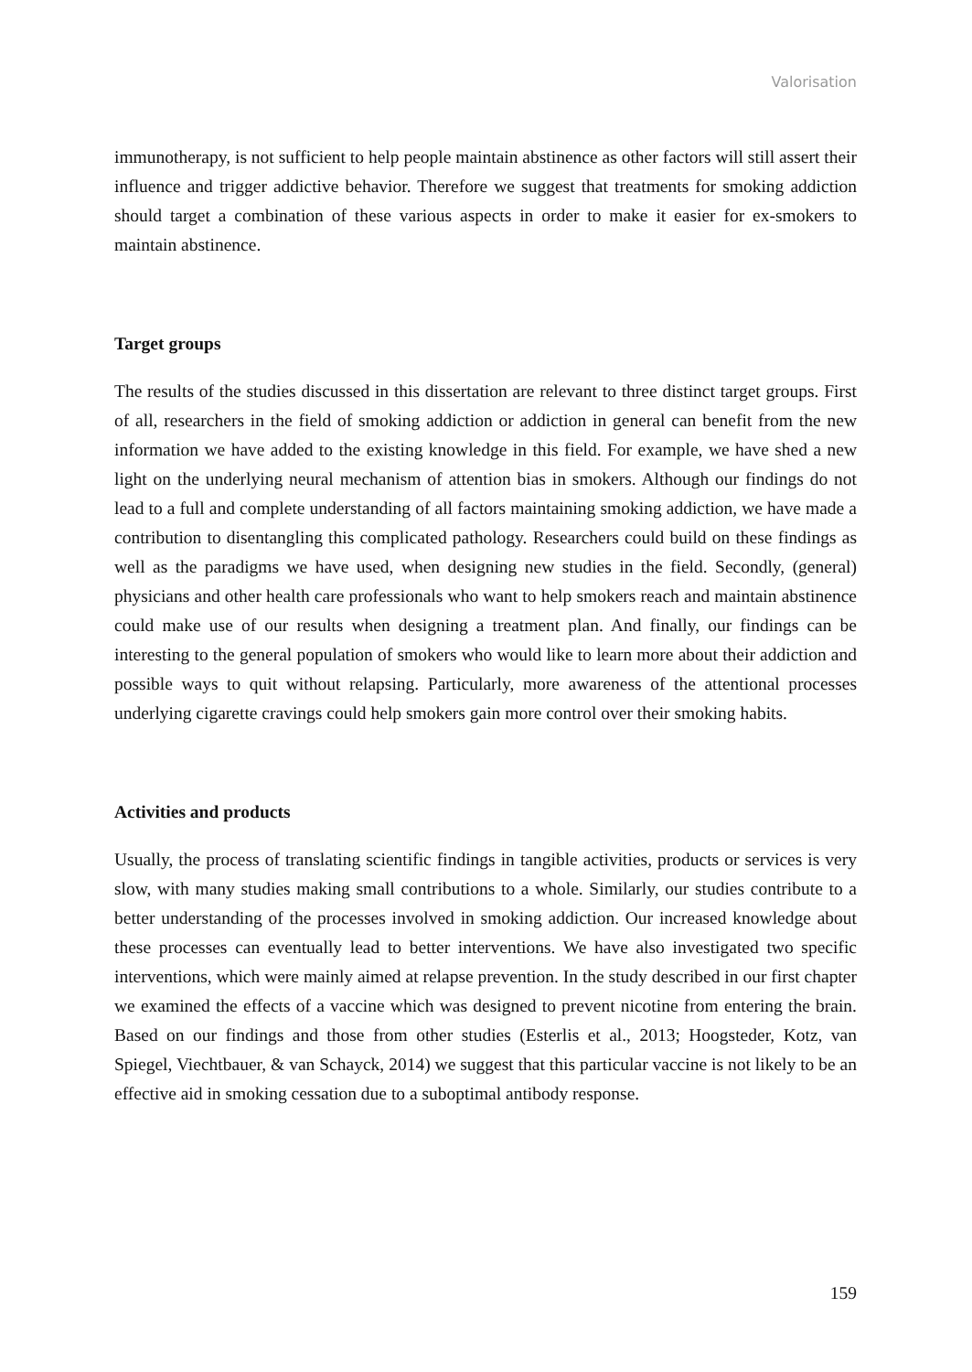Valorisation
immunotherapy, is not sufficient to help people maintain abstinence as other factors will still assert their influence and trigger addictive behavior. Therefore we suggest that treatments for smoking addiction should target a combination of these various aspects in order to make it easier for ex-smokers to maintain abstinence.
Target groups
The results of the studies discussed in this dissertation are relevant to three distinct target groups. First of all, researchers in the field of smoking addiction or addiction in general can benefit from the new information we have added to the existing knowledge in this field. For example, we have shed a new light on the underlying neural mechanism of attention bias in smokers. Although our findings do not lead to a full and complete understanding of all factors maintaining smoking addiction, we have made a contribution to disentangling this complicated pathology. Researchers could build on these findings as well as the paradigms we have used, when designing new studies in the field. Secondly, (general) physicians and other health care professionals who want to help smokers reach and maintain abstinence could make use of our results when designing a treatment plan. And finally, our findings can be interesting to the general population of smokers who would like to learn more about their addiction and possible ways to quit without relapsing. Particularly, more awareness of the attentional processes underlying cigarette cravings could help smokers gain more control over their smoking habits.
Activities and products
Usually, the process of translating scientific findings in tangible activities, products or services is very slow, with many studies making small contributions to a whole. Similarly, our studies contribute to a better understanding of the processes involved in smoking addiction. Our increased knowledge about these processes can eventually lead to better interventions. We have also investigated two specific interventions, which were mainly aimed at relapse prevention. In the study described in our first chapter we examined the effects of a vaccine which was designed to prevent nicotine from entering the brain. Based on our findings and those from other studies (Esterlis et al., 2013; Hoogsteder, Kotz, van Spiegel, Viechtbauer, & van Schayck, 2014) we suggest that this particular vaccine is not likely to be an effective aid in smoking cessation due to a suboptimal antibody response.
159